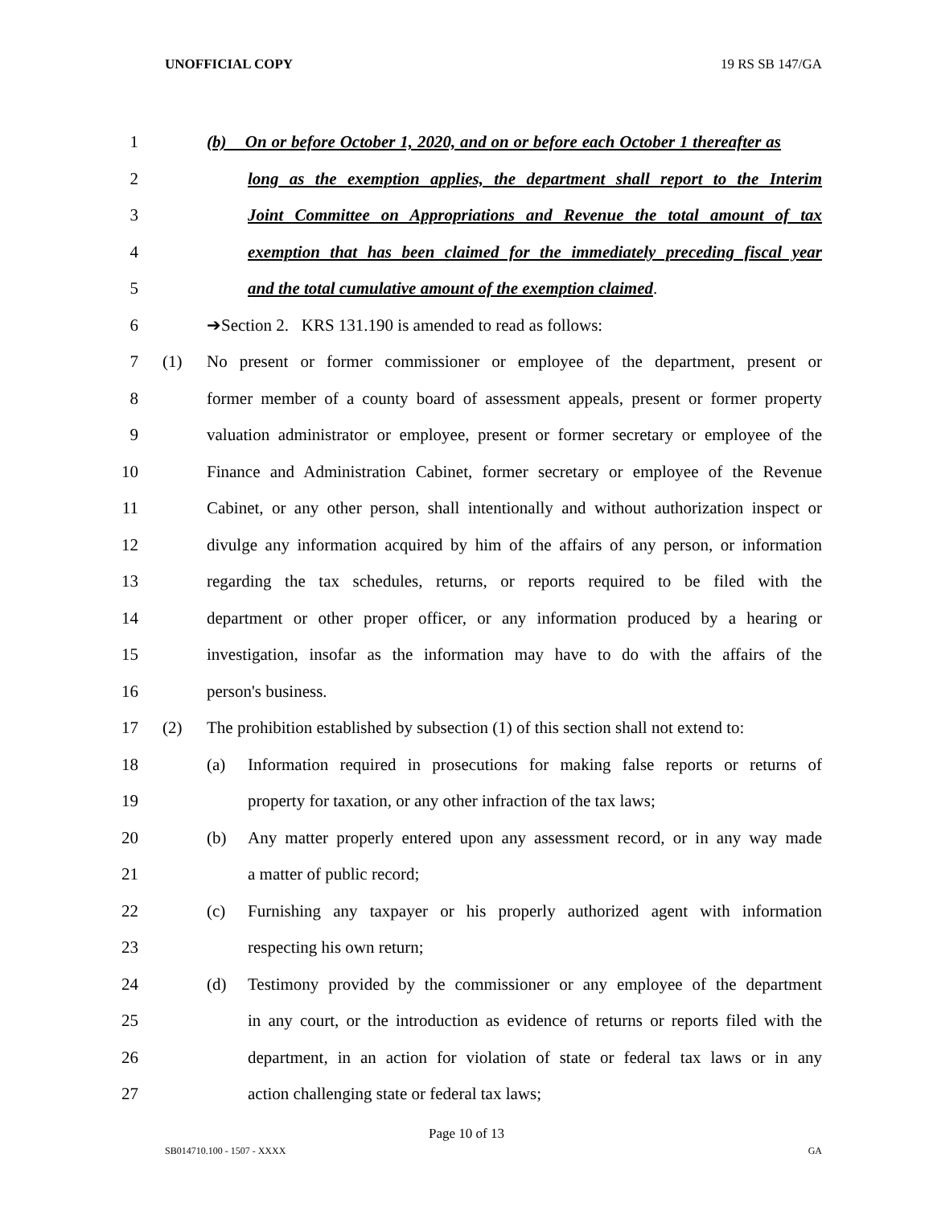UNOFFICIAL COPY 19 RS SB 147/GA
1 (b) On or before October 1, 2020, and on or before each October 1 thereafter as
2 long as the exemption applies, the department shall report to the Interim
3 Joint Committee on Appropriations and Revenue the total amount of tax
4 exemption that has been claimed for the immediately preceding fiscal year
5 and the total cumulative amount of the exemption claimed.
6 ➔Section 2. KRS 131.190 is amended to read as follows:
7 (1) No present or former commissioner or employee of the department, present or
8 former member of a county board of assessment appeals, present or former property
9 valuation administrator or employee, present or former secretary or employee of the
10 Finance and Administration Cabinet, former secretary or employee of the Revenue
11 Cabinet, or any other person, shall intentionally and without authorization inspect or
12 divulge any information acquired by him of the affairs of any person, or information
13 regarding the tax schedules, returns, or reports required to be filed with the
14 department or other proper officer, or any information produced by a hearing or
15 investigation, insofar as the information may have to do with the affairs of the
16 person's business.
17 (2) The prohibition established by subsection (1) of this section shall not extend to:
18 (a) Information required in prosecutions for making false reports or returns of
19 property for taxation, or any other infraction of the tax laws;
20 (b) Any matter properly entered upon any assessment record, or in any way made
21 a matter of public record;
22 (c) Furnishing any taxpayer or his properly authorized agent with information
23 respecting his own return;
24 (d) Testimony provided by the commissioner or any employee of the department
25 in any court, or the introduction as evidence of returns or reports filed with the
26 department, in an action for violation of state or federal tax laws or in any
27 action challenging state or federal tax laws;
Page 10 of 13
SB014710.100 - 1507 - XXXX GA